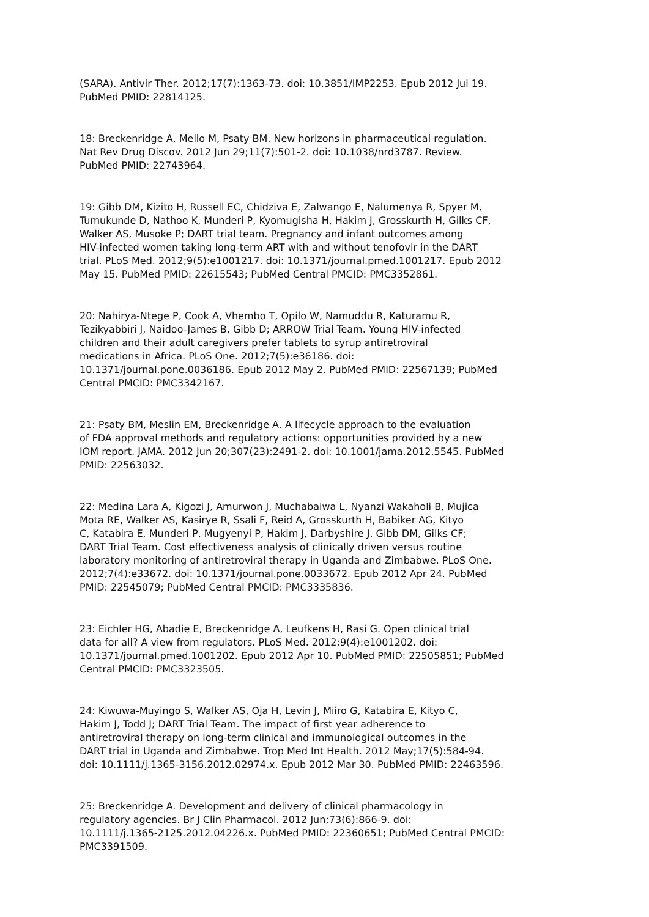(SARA). Antivir Ther. 2012;17(7):1363-73. doi: 10.3851/IMP2253. Epub 2012 Jul 19. PubMed PMID: 22814125.
18: Breckenridge A, Mello M, Psaty BM. New horizons in pharmaceutical regulation. Nat Rev Drug Discov. 2012 Jun 29;11(7):501-2. doi: 10.1038/nrd3787. Review. PubMed PMID: 22743964.
19: Gibb DM, Kizito H, Russell EC, Chidziva E, Zalwango E, Nalumenya R, Spyer M, Tumukunde D, Nathoo K, Munderi P, Kyomugisha H, Hakim J, Grosskurth H, Gilks CF, Walker AS, Musoke P; DART trial team. Pregnancy and infant outcomes among HIV-infected women taking long-term ART with and without tenofovir in the DART trial. PLoS Med. 2012;9(5):e1001217. doi: 10.1371/journal.pmed.1001217. Epub 2012 May 15. PubMed PMID: 22615543; PubMed Central PMCID: PMC3352861.
20: Nahirya-Ntege P, Cook A, Vhembo T, Opilo W, Namuddu R, Katuramu R, Tezikyabbiri J, Naidoo-James B, Gibb D; ARROW Trial Team. Young HIV-infected children and their adult caregivers prefer tablets to syrup antiretroviral medications in Africa. PLoS One. 2012;7(5):e36186. doi: 10.1371/journal.pone.0036186. Epub 2012 May 2. PubMed PMID: 22567139; PubMed Central PMCID: PMC3342167.
21: Psaty BM, Meslin EM, Breckenridge A. A lifecycle approach to the evaluation of FDA approval methods and regulatory actions: opportunities provided by a new IOM report. JAMA. 2012 Jun 20;307(23):2491-2. doi: 10.1001/jama.2012.5545. PubMed PMID: 22563032.
22: Medina Lara A, Kigozi J, Amurwon J, Muchabaiwa L, Nyanzi Wakaholi B, Mujica Mota RE, Walker AS, Kasirye R, Ssali F, Reid A, Grosskurth H, Babiker AG, Kityo C, Katabira E, Munderi P, Mugyenyi P, Hakim J, Darbyshire J, Gibb DM, Gilks CF; DART Trial Team. Cost effectiveness analysis of clinically driven versus routine laboratory monitoring of antiretroviral therapy in Uganda and Zimbabwe. PLoS One. 2012;7(4):e33672. doi: 10.1371/journal.pone.0033672. Epub 2012 Apr 24. PubMed PMID: 22545079; PubMed Central PMCID: PMC3335836.
23: Eichler HG, Abadie E, Breckenridge A, Leufkens H, Rasi G. Open clinical trial data for all? A view from regulators. PLoS Med. 2012;9(4):e1001202. doi: 10.1371/journal.pmed.1001202. Epub 2012 Apr 10. PubMed PMID: 22505851; PubMed Central PMCID: PMC3323505.
24: Kiwuwa-Muyingo S, Walker AS, Oja H, Levin J, Miiro G, Katabira E, Kityo C, Hakim J, Todd J; DART Trial Team. The impact of first year adherence to antiretroviral therapy on long-term clinical and immunological outcomes in the DART trial in Uganda and Zimbabwe. Trop Med Int Health. 2012 May;17(5):584-94. doi: 10.1111/j.1365-3156.2012.02974.x. Epub 2012 Mar 30. PubMed PMID: 22463596.
25: Breckenridge A. Development and delivery of clinical pharmacology in regulatory agencies. Br J Clin Pharmacol. 2012 Jun;73(6):866-9. doi: 10.1111/j.1365-2125.2012.04226.x. PubMed PMID: 22360651; PubMed Central PMCID: PMC3391509.